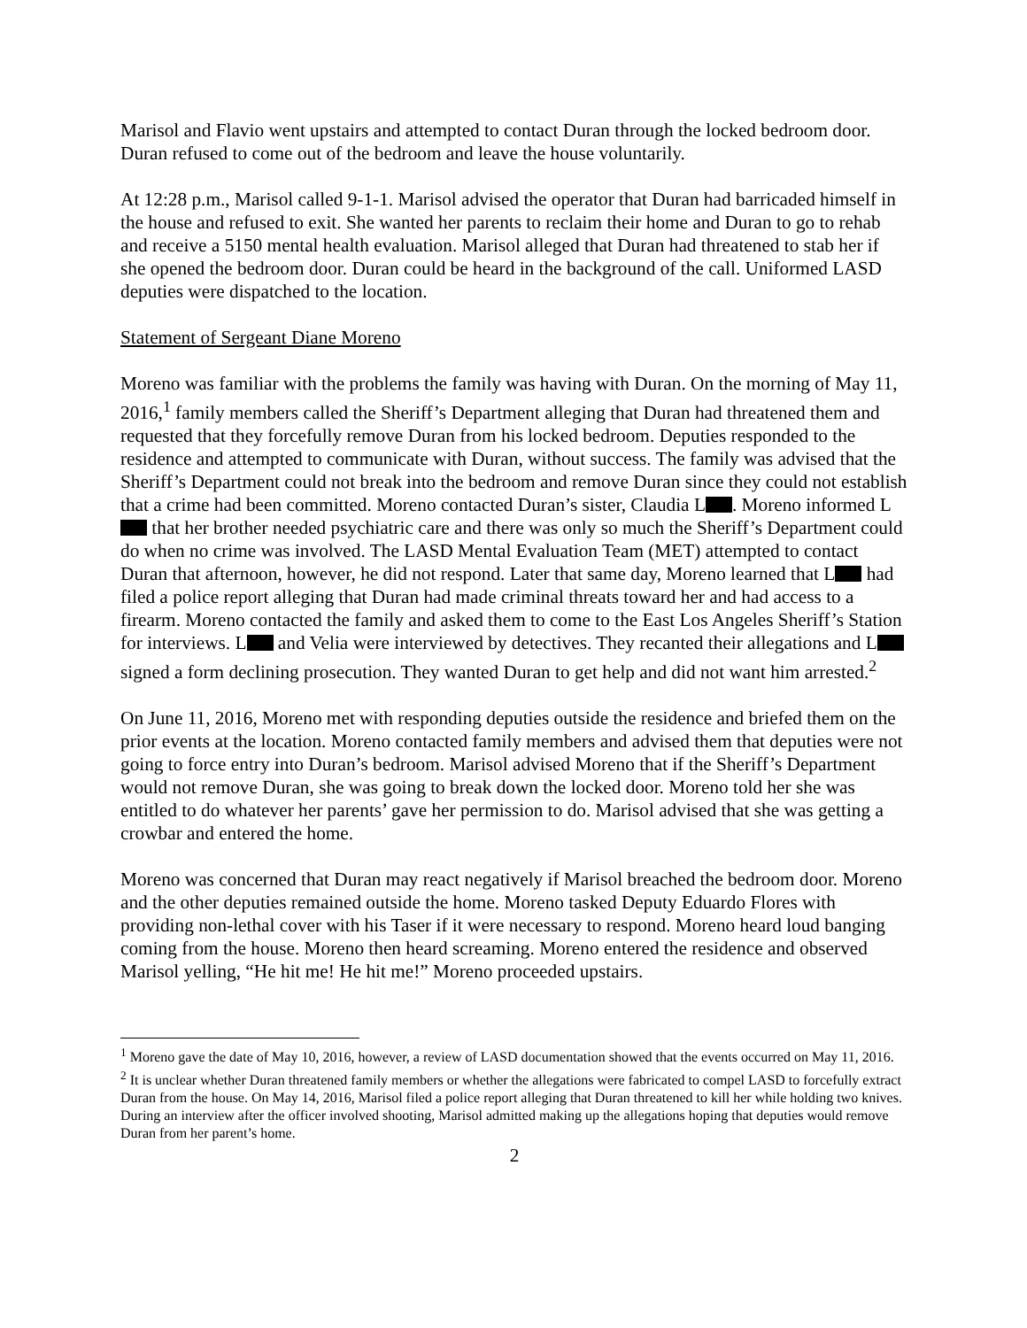Marisol and Flavio went upstairs and attempted to contact Duran through the locked bedroom door. Duran refused to come out of the bedroom and leave the house voluntarily.
At 12:28 p.m., Marisol called 9-1-1. Marisol advised the operator that Duran had barricaded himself in the house and refused to exit. She wanted her parents to reclaim their home and Duran to go to rehab and receive a 5150 mental health evaluation. Marisol alleged that Duran had threatened to stab her if she opened the bedroom door. Duran could be heard in the background of the call. Uniformed LASD deputies were dispatched to the location.
Statement of Sergeant Diane Moreno
Moreno was familiar with the problems the family was having with Duran. On the morning of May 11, 2016,<sup>1</sup> family members called the Sheriff’s Department alleging that Duran had threatened them and requested that they forcefully remove Duran from his locked bedroom. Deputies responded to the residence and attempted to communicate with Duran, without success. The family was advised that the Sheriff’s Department could not break into the bedroom and remove Duran since they could not establish that a crime had been committed. Moreno contacted Duran’s sister, Claudia L . Moreno informed L that her brother needed psychiatric care and there was only so much the Sheriff’s Department could do when no crime was involved. The LASD Mental Evaluation Team (MET) attempted to contact Duran that afternoon, however, he did not respond. Later that same day, Moreno learned that L had filed a police report alleging that Duran had made criminal threats toward her and had access to a firearm. Moreno contacted the family and asked them to come to the East Los Angeles Sheriff’s Station for interviews. L and Velia were interviewed by detectives. They recanted their allegations and L signed a form declining prosecution. They wanted Duran to get help and did not want him arrested.<sup>2</sup>
On June 11, 2016, Moreno met with responding deputies outside the residence and briefed them on the prior events at the location. Moreno contacted family members and advised them that deputies were not going to force entry into Duran’s bedroom. Marisol advised Moreno that if the Sheriff’s Department would not remove Duran, she was going to break down the locked door. Moreno told her she was entitled to do whatever her parents’ gave her permission to do. Marisol advised that she was getting a crowbar and entered the home.
Moreno was concerned that Duran may react negatively if Marisol breached the bedroom door. Moreno and the other deputies remained outside the home. Moreno tasked Deputy Eduardo Flores with providing non-lethal cover with his Taser if it were necessary to respond. Moreno heard loud banging coming from the house. Moreno then heard screaming. Moreno entered the residence and observed Marisol yelling, “He hit me! He hit me!” Moreno proceeded upstairs.
<sup>1</sup> Moreno gave the date of May 10, 2016, however, a review of LASD documentation showed that the events occurred on May 11, 2016.
<sup>2</sup> It is unclear whether Duran threatened family members or whether the allegations were fabricated to compel LASD to forcefully extract Duran from the house. On May 14, 2016, Marisol filed a police report alleging that Duran threatened to kill her while holding two knives. During an interview after the officer involved shooting, Marisol admitted making up the allegations hoping that deputies would remove Duran from her parent’s home.
2